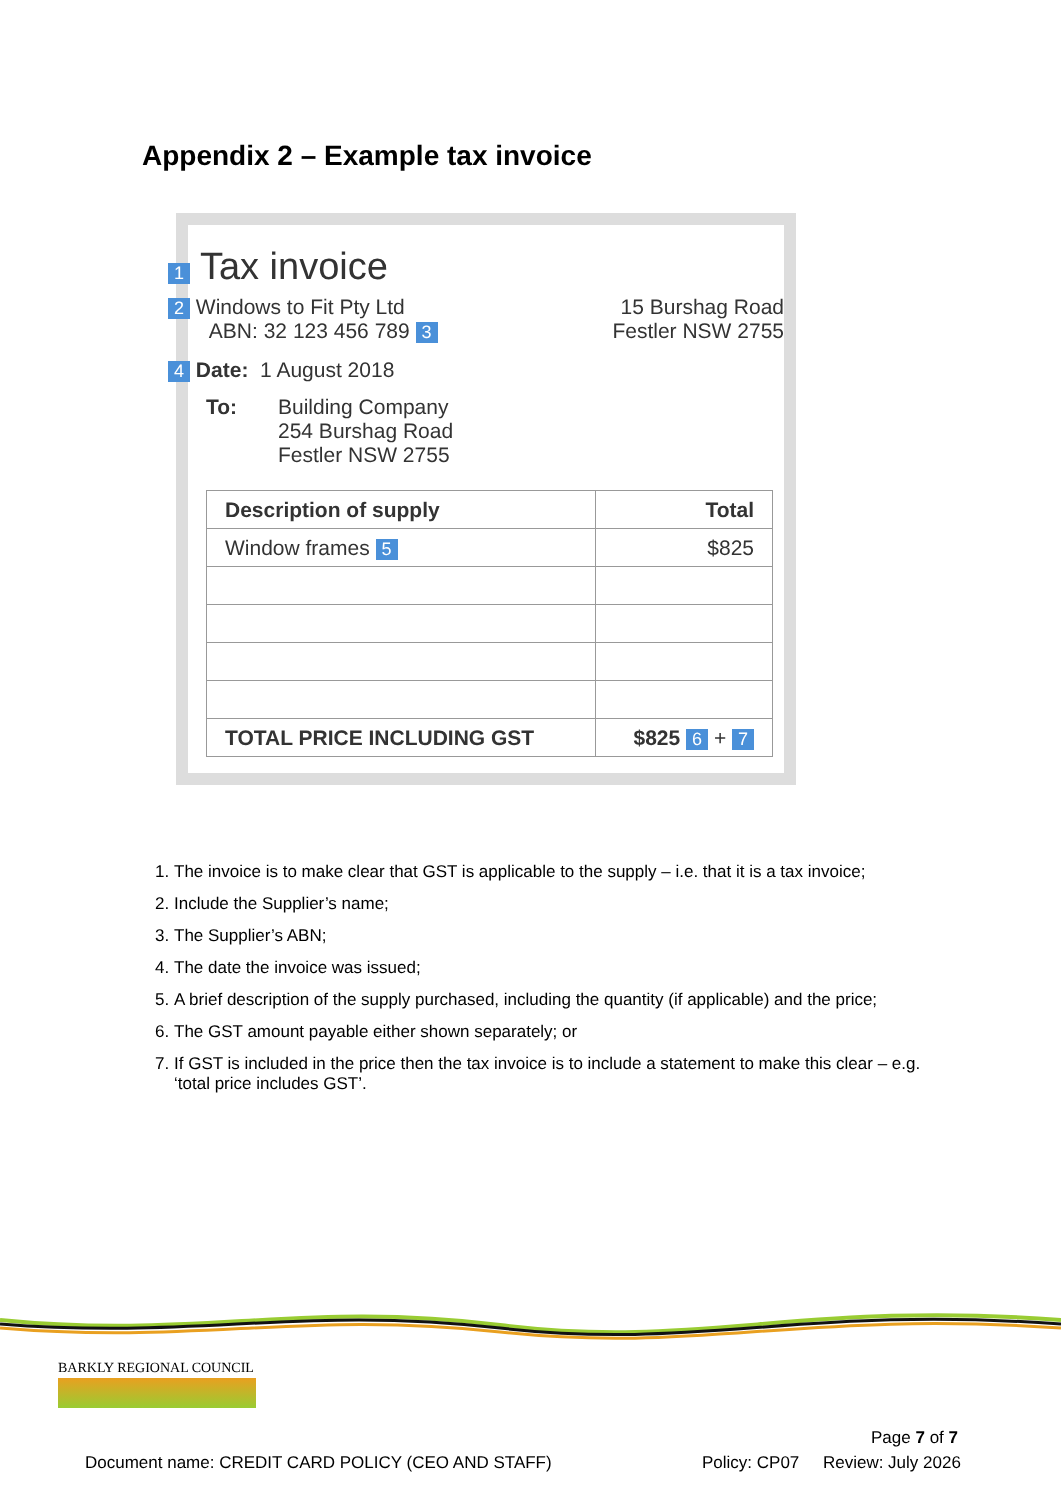Appendix 2 – Example tax invoice
1 Tax invoice
2 Windows to Fit Pty Ltd
ABN: 32 123 456 789 3
15 Burshag Road
Festler NSW 2755
4 Date: 1 August 2018
To:
Building Company
254 Burshag Road
Festler NSW 2755
| Description of supply | Total |
| --- | --- |
| Window frames 5 | $825 |
| TOTAL PRICE INCLUDING GST | $825 6 + 7 |
1. The invoice is to make clear that GST is applicable to the supply – i.e. that it is a tax invoice;
2. Include the Supplier’s name;
3. The Supplier’s ABN;
4. The date the invoice was issued;
5. A brief description of the supply purchased, including the quantity (if applicable) and the price;
6. The GST amount payable either shown separately; or
7. If GST is included in the price then the tax invoice is to include a statement to make this clear – e.g. ‘total price includes GST’.
BARKLY REGIONAL COUNCIL
Page 7 of 7
Document name: CREDIT CARD POLICY (CEO AND STAFF)
Policy: CP07 Review: July 2026